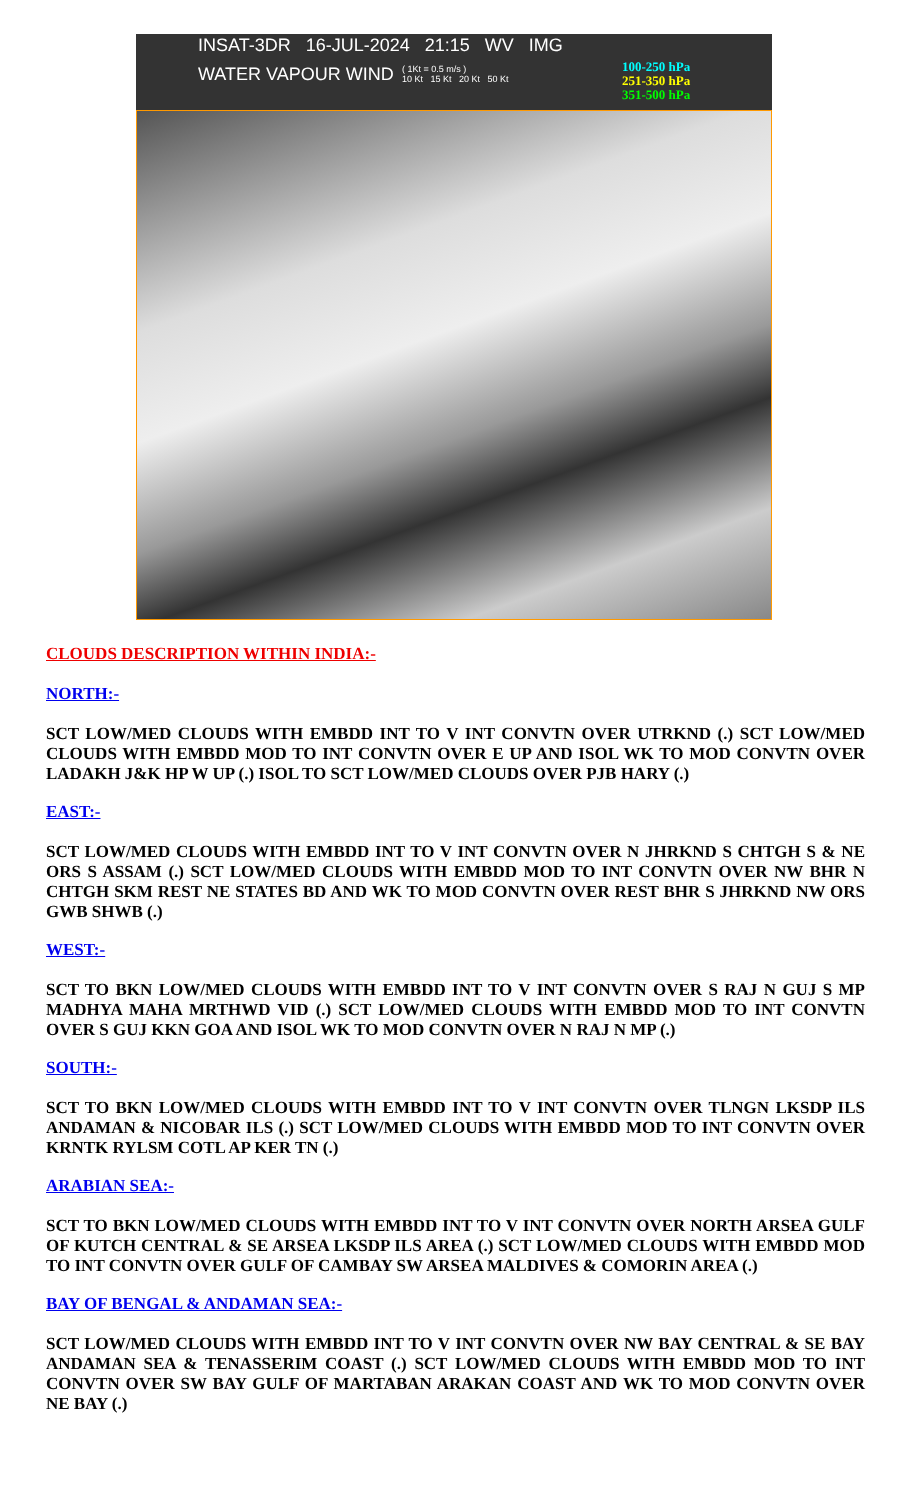INSAT-3DR 16-JUL-2024 21:15 WV IMG
WATER VAPOUR WIND
( 1Kt = 0.5 m/s )
10 Kt 15 Kt 20 Kt 50 Kt
100-250 hPa
251-350 hPa
351-500 hPa
CLOUDS DESCRIPTION WITHIN INDIA:-
NORTH:-
SCT LOW/MED CLOUDS WITH EMBDD INT TO V INT CONVTN OVER UTRKND (.) SCT LOW/MED CLOUDS WITH EMBDD MOD TO INT CONVTN OVER E UP AND ISOL WK TO MOD CONVTN OVER LADAKH J&K HP W UP (.) ISOL TO SCT LOW/MED CLOUDS OVER PJB HARY (.)
EAST:-
SCT LOW/MED CLOUDS WITH EMBDD INT TO V INT CONVTN OVER N JHRKND S CHTGH S & NE ORS S ASSAM (.) SCT LOW/MED CLOUDS WITH EMBDD MOD TO INT CONVTN OVER NW BHR N CHTGH SKM REST NE STATES BD AND WK TO MOD CONVTN OVER REST BHR S JHRKND NW ORS GWB SHWB (.)
WEST:-
SCT TO BKN LOW/MED CLOUDS WITH EMBDD INT TO V INT CONVTN OVER S RAJ N GUJ S MP MADHYA MAHA MRTHWD VID (.) SCT LOW/MED CLOUDS WITH EMBDD MOD TO INT CONVTN OVER S GUJ KKN GOA AND ISOL WK TO MOD CONVTN OVER N RAJ N MP (.)
SOUTH:-
SCT TO BKN LOW/MED CLOUDS WITH EMBDD INT TO V INT CONVTN OVER TLNGN LKSDP ILS ANDAMAN & NICOBAR ILS (.) SCT LOW/MED CLOUDS WITH EMBDD MOD TO INT CONVTN OVER KRNTK RYLSM COTL AP KER TN (.)
ARABIAN SEA:-
SCT TO BKN LOW/MED CLOUDS WITH EMBDD INT TO V INT CONVTN OVER NORTH ARSEA GULF OF KUTCH CENTRAL & SE ARSEA LKSDP ILS AREA (.) SCT LOW/MED CLOUDS WITH EMBDD MOD TO INT CONVTN OVER GULF OF CAMBAY SW ARSEA MALDIVES & COMORIN AREA (.)
BAY OF BENGAL & ANDAMAN SEA:-
SCT LOW/MED CLOUDS WITH EMBDD INT TO V INT CONVTN OVER NW BAY CENTRAL & SE BAY ANDAMAN SEA & TENASSERIM COAST (.) SCT LOW/MED CLOUDS WITH EMBDD MOD TO INT CONVTN OVER SW BAY GULF OF MARTABAN ARAKAN COAST AND WK TO MOD CONVTN OVER NE BAY (.)